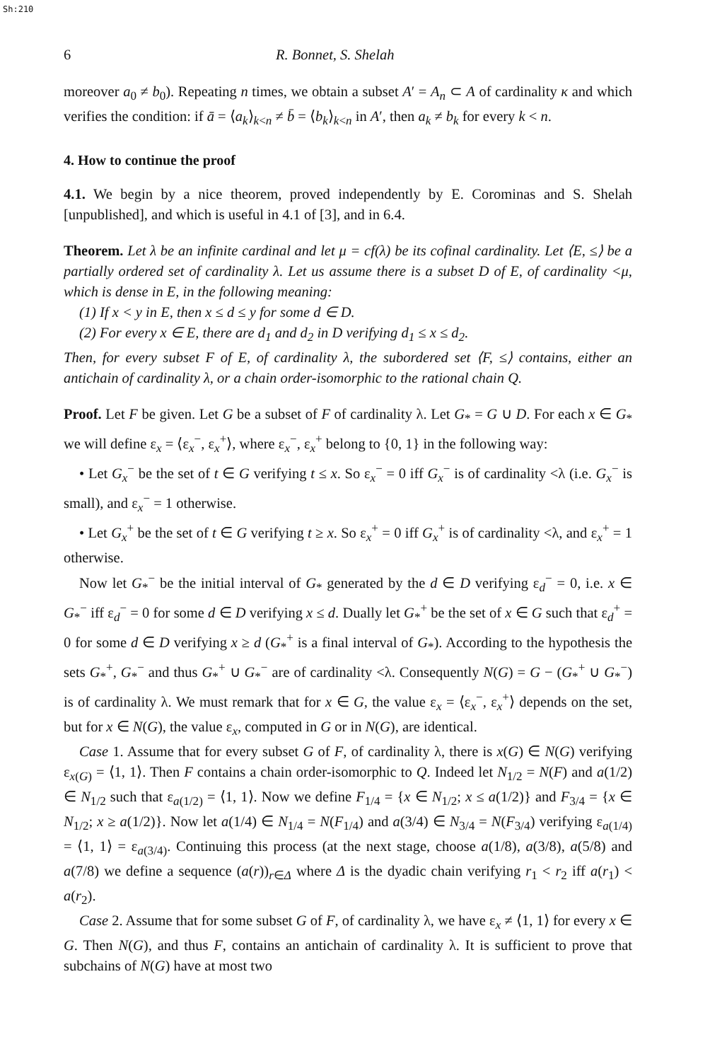Sh:210
6 R. Bonnet, S. Shelah
moreover a<sub>0</sub> ≠ b<sub>0</sub>). Repeating n times, we obtain a subset A′ = A<sub>n</sub> ⊂ A of cardinality κ and which verifies the condition: if ā = ⟨a<sub>k</sub>⟩<sub>k<n</sub> ≠ b̄ = ⟨b<sub>k</sub>⟩<sub>k<n</sub> in A′, then a<sub>k</sub> ≠ b<sub>k</sub> for every k < n.
4. How to continue the proof
4.1. We begin by a nice theorem, proved independently by E. Corominas and S. Shelah [unpublished], and which is useful in 4.1 of [3], and in 6.4.
Theorem. Let λ be an infinite cardinal and let μ = cf(λ) be its cofinal cardinality. Let ⟨E, ≤⟩ be a partially ordered set of cardinality λ. Let us assume there is a subset D of E, of cardinality <μ, which is dense in E, in the following meaning:
(1) If x < y in E, then x ≤ d ≤ y for some d ∈ D.
(2) For every x ∈ E, there are d<sub>1</sub> and d<sub>2</sub> in D verifying d<sub>1</sub> ≤ x ≤ d<sub>2</sub>.
Then, for every subset F of E, of cardinality λ, the subordered set ⟨F, ≤⟩ contains, either an antichain of cardinality λ, or a chain order-isomorphic to the rational chain Q.
Proof. Let F be given. Let G be a subset of F of cardinality λ. Let G<sub>*</sub> = G ∪ D. For each x ∈ G<sub>*</sub> we will define ε<sub>x</sub> = ⟨ε<sub>x</sub><sup>−</sup>, ε<sub>x</sub><sup>+</sup>⟩, where ε<sub>x</sub><sup>−</sup>, ε<sub>x</sub><sup>+</sup> belong to {0, 1} in the following way:
• Let G<sub>x</sub><sup>−</sup> be the set of t ∈ G verifying t ≤ x. So ε<sub>x</sub><sup>−</sup> = 0 iff G<sub>x</sub><sup>−</sup> is of cardinality <λ (i.e. G<sub>x</sub><sup>−</sup> is small), and ε<sub>x</sub><sup>−</sup> = 1 otherwise.
• Let G<sub>x</sub><sup>+</sup> be the set of t ∈ G verifying t ≥ x. So ε<sub>x</sub><sup>+</sup> = 0 iff G<sub>x</sub><sup>+</sup> is of cardinality <λ, and ε<sub>x</sub><sup>+</sup> = 1 otherwise.
Now let G<sub>*</sub><sup>−</sup> be the initial interval of G<sub>*</sub> generated by the d ∈ D verifying ε<sub>d</sub><sup>−</sup> = 0, i.e. x ∈ G<sub>*</sub><sup>−</sup> iff ε<sub>d</sub><sup>−</sup> = 0 for some d ∈ D verifying x ≤ d. Dually let G<sub>*</sub><sup>+</sup> be the set of x ∈ G such that ε<sub>d</sub><sup>+</sup> = 0 for some d ∈ D verifying x ≥ d (G<sub>*</sub><sup>+</sup> is a final interval of G<sub>*</sub>). According to the hypothesis the sets G<sub>*</sub><sup>+</sup>, G<sub>*</sub><sup>−</sup> and thus G<sub>*</sub><sup>+</sup> ∪ G<sub>*</sub><sup>−</sup> are of cardinality <λ. Consequently N(G) = G − (G<sub>*</sub><sup>+</sup> ∪ G<sub>*</sub><sup>−</sup>) is of cardinality λ. We must remark that for x ∈ G, the value ε<sub>x</sub> = ⟨ε<sub>x</sub><sup>−</sup>, ε<sub>x</sub><sup>+</sup>⟩ depends on the set, but for x ∈ N(G), the value ε<sub>x</sub>, computed in G or in N(G), are identical.
Case 1. Assume that for every subset G of F, of cardinality λ, there is x(G) ∈ N(G) verifying ε<sub>x(G)</sub> = ⟨1, 1⟩. Then F contains a chain order-isomorphic to Q. Indeed let N<sub>1/2</sub> = N(F) and a(1/2) ∈ N<sub>1/2</sub> such that ε<sub>a(1/2)</sub> = ⟨1, 1⟩. Now we define F<sub>1/4</sub> = {x ∈ N<sub>1/2</sub>; x ≤ a(1/2)} and F<sub>3/4</sub> = {x ∈ N<sub>1/2</sub>; x ≥ a(1/2)}. Now let a(1/4) ∈ N<sub>1/4</sub> = N(F<sub>1/4</sub>) and a(3/4) ∈ N<sub>3/4</sub> = N(F<sub>3/4</sub>) verifying ε<sub>a(1/4)</sub> = ⟨1, 1⟩ = ε<sub>a(3/4)</sub>. Continuing this process (at the next stage, choose a(1/8), a(3/8), a(5/8) and a(7/8) we define a sequence (a(r))<sub>r∈Δ</sub> where Δ is the dyadic chain verifying r<sub>1</sub> < r<sub>2</sub> iff a(r<sub>1</sub>) < a(r<sub>2</sub>).
Case 2. Assume that for some subset G of F, of cardinality λ, we have ε<sub>x</sub> ≠ ⟨1, 1⟩ for every x ∈ G. Then N(G), and thus F, contains an antichain of cardinality λ. It is sufficient to prove that subchains of N(G) have at most two